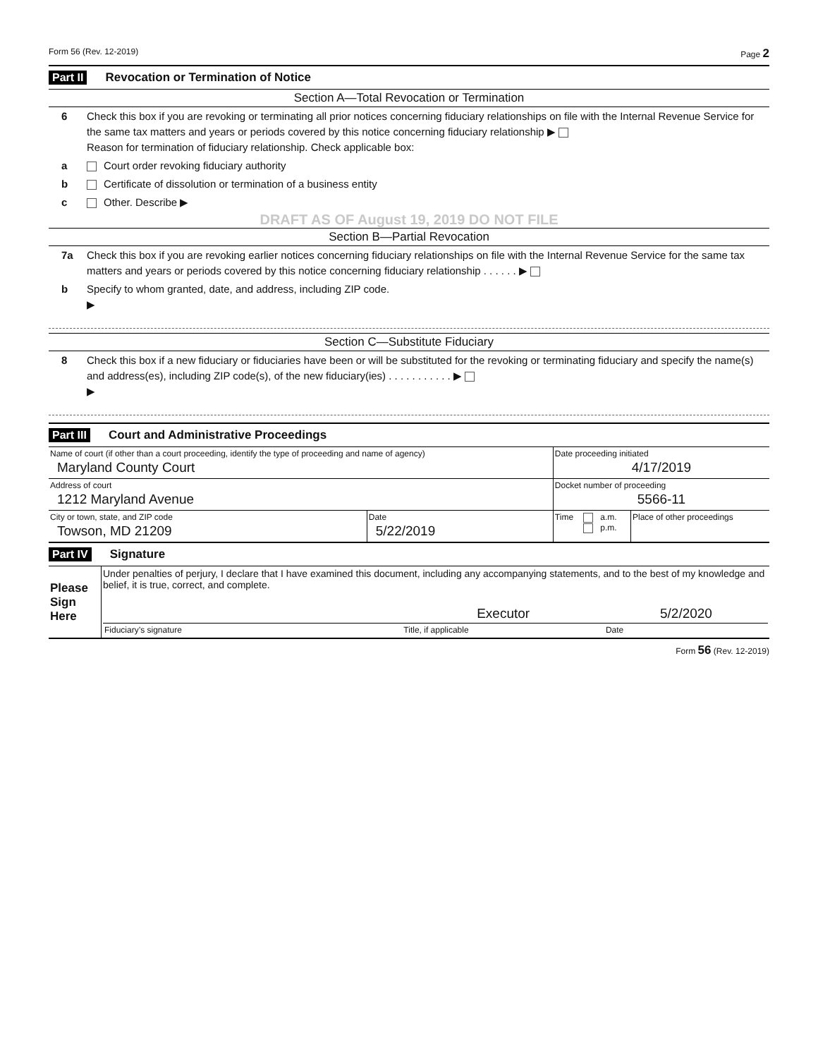Form 56 (Rev. 12-2019) Page 2
Part II Revocation or Termination of Notice
Section A—Total Revocation or Termination
6 Check this box if you are revoking or terminating all prior notices concerning fiduciary relationships on file with the Internal Revenue Service for the same tax matters and years or periods covered by this notice concerning fiduciary relationship ▶
Reason for termination of fiduciary relationship. Check applicable box:
a Court order revoking fiduciary authority
b Certificate of dissolution or termination of a business entity
c Other. Describe ▶
DRAFT AS OF August 19, 2019 DO NOT FILE
Section B—Partial Revocation
7a Check this box if you are revoking earlier notices concerning fiduciary relationships on file with the Internal Revenue Service for the same tax matters and years or periods covered by this notice concerning fiduciary relationship . . . . . . ▶
b Specify to whom granted, date, and address, including ZIP code.
▶
Section C—Substitute Fiduciary
8 Check this box if a new fiduciary or fiduciaries have been or will be substituted for the revoking or terminating fiduciary and specify the name(s) and address(es), including ZIP code(s), of the new fiduciary(ies) . . . . . . . . . . . ▶
▶
Part III Court and Administrative Proceedings
| Name of court (if other than a court proceeding, identify the type of proceeding and name of agency) Maryland County Court | | Date proceeding initiated 4/17/2019 | | |
| Address of court 1212 Maryland Avenue | | Docket number of proceeding 5566-11 | | |
| City or town, state, and ZIP code Towson, MD 21209 | Date 5/22/2019 | Time | a.m. p.m. | Place of other proceedings |
Part IV Signature
| Please Sign Here | Under penalties of perjury, I declare that I have examined this document, including any accompanying statements, and to the best of my knowledge and belief, it is true, correct, and complete. / / Executor / 5/2/2020 / / Fiduciary’s signature / Title, if applicable / Date / |
Form 56 (Rev. 12-2019)